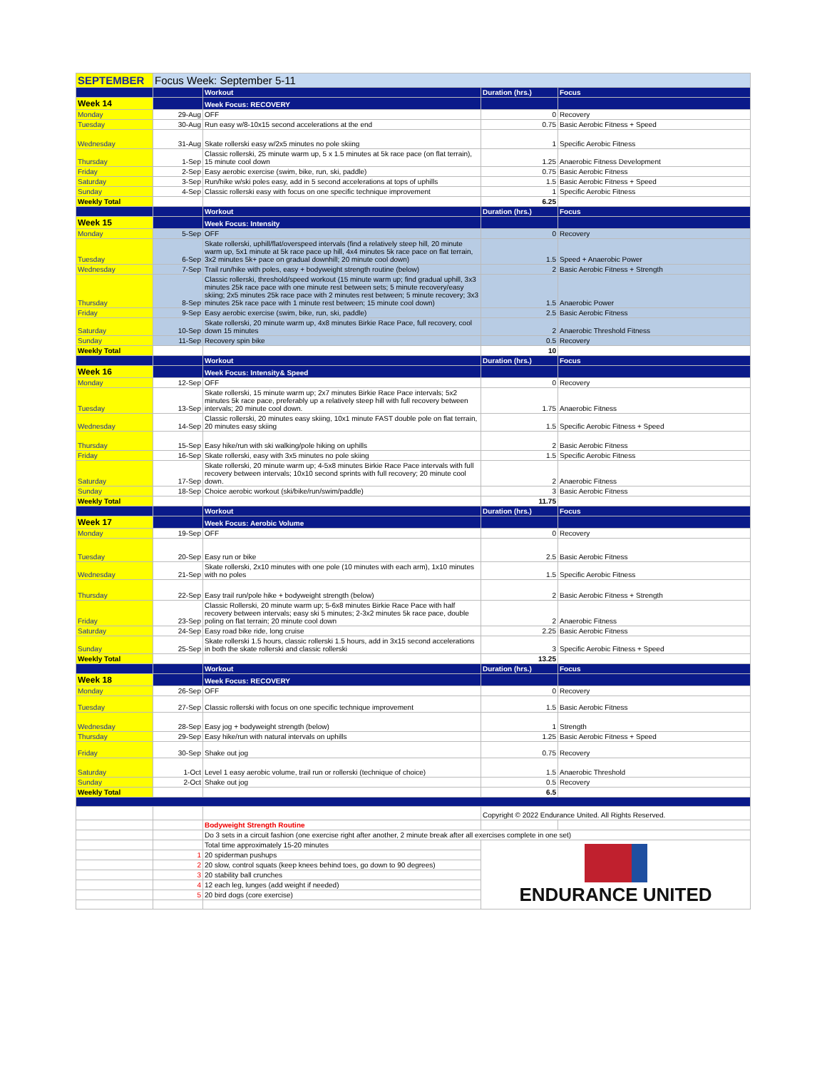| SEPTEMBER | Focus Week: September 5-11 | | | |
| | | Workout | Duration (hrs.) | Focus |
| Week 14 | | Week Focus: RECOVERY | | |
| Monday | 29-Aug | OFF | 0 | Recovery |
| Tuesday | 30-Aug | Run easy w/8-10x15 second accelerations at the end | 0.75 | Basic Aerobic Fitness + Speed |
| Wednesday | 31-Aug | Skate rollerski easy w/2x5 minutes no pole skiing | 1 | Specific Aerobic Fitness |
| Thursday | 1-Sep | Classic rollerski, 25 minute warm up, 5 x 1.5 minutes at 5k race pace (on flat terrain), 15 minute cool down | 1.25 | Anaerobic Fitness Development |
| Friday | 2-Sep | Easy aerobic exercise (swim, bike, run, ski, paddle) | 0.75 | Basic Aerobic Fitness |
| Saturday | 3-Sep | Run/hike w/ski poles easy, add in 5 second accelerations at tops of uphills | 1.5 | Basic Aerobic Fitness + Speed |
| Sunday | 4-Sep | Classic rollerski easy with focus on one specific technique improvement | 1 | Specific Aerobic Fitness |
| Weekly Total | | | 6.25 | |
| | | Workout | Duration (hrs.) | Focus |
| Week 15 | | Week Focus: Intensity | | |
| Monday | 5-Sep | OFF | 0 | Recovery |
| Tuesday | 6-Sep | Skate rollerski, uphill/flat/overspeed intervals (find a relatively steep hill, 20 minute warm up, 5x1 minute at 5k race pace up hill, 4x4 minutes 5k race pace on flat terrain, 3x2 minutes 5k+ pace on gradual downhill; 20 minute cool down) | 1.5 | Speed + Anaerobic Power |
| Wednesday | 7-Sep | Trail run/hike with poles, easy + bodyweight strength routine (below) | 2 | Basic Aerobic Fitness + Strength |
| Thursday | 8-Sep | Classic rollerski, threshold/speed workout (15 minute warm up; find gradual uphill, 3x3 minutes 25k race pace with one minute rest between sets; 5 minute recovery/easy skiing; 2x5 minutes 25k race pace with 2 minutes rest between; 5 minute recovery; 3x3 minutes 25k race pace with 1 minute rest between; 15 minute cool down) | 1.5 | Anaerobic Power |
| Friday | 9-Sep | Easy aerobic exercise (swim, bike, run, ski, paddle) | 2.5 | Basic Aerobic Fitness |
| Saturday | 10-Sep | Skate rollerski, 20 minute warm up, 4x8 minutes Birkie Race Pace, full recovery, cool down 15 minutes | 2 | Anaerobic Threshold Fitness |
| Sunday | 11-Sep | Recovery spin bike | 0.5 | Recovery |
| Weekly Total | | | 10 | |
| | | Workout | Duration (hrs.) | Focus |
| Week 16 | | Week Focus: Intensity& Speed | | |
| Monday | 12-Sep | OFF | 0 | Recovery |
| Tuesday | 13-Sep | Skate rollerski, 15 minute warm up; 2x7 minutes Birkie Race Pace intervals; 5x2 minutes 5k race pace, preferably up a relatively steep hill with full recovery between intervals; 20 minute cool down. | 1.75 | Anaerobic Fitness |
| Wednesday | 14-Sep | Classic rollerski, 20 minutes easy skiing, 10x1 minute FAST double pole on flat terrain, 20 minutes easy skiing | 1.5 | Specific Aerobic Fitness + Speed |
| Thursday | 15-Sep | Easy hike/run with ski walking/pole hiking on uphills | 2 | Basic Aerobic Fitness |
| Friday | 16-Sep | Skate rollerski, easy with 3x5 minutes no pole skiing | 1.5 | Specific Aerobic Fitness |
| Saturday | 17-Sep | Skate rollerski, 20 minute warm up; 4-5x8 minutes Birkie Race Pace intervals with full recovery between intervals; 10x10 second sprints with full recovery; 20 minute cool down. | 2 | Anaerobic Fitness |
| Sunday | 18-Sep | Choice aerobic workout (ski/bike/run/swim/paddle) | 3 | Basic Aerobic Fitness |
| Weekly Total | | | 11.75 | |
| | | Workout | Duration (hrs.) | Focus |
| Week 17 | | Week Focus: Aerobic Volume | | |
| Monday | 19-Sep | OFF | 0 | Recovery |
| Tuesday | 20-Sep | Easy run or bike | 2.5 | Basic Aerobic Fitness |
| Wednesday | 21-Sep | Skate rollerski, 2x10 minutes with one pole (10 minutes with each arm), 1x10 minutes with no poles | 1.5 | Specific Aerobic Fitness |
| Thursday | 22-Sep | Easy trail run/pole hike + bodyweight strength (below) | 2 | Basic Aerobic Fitness + Strength |
| Friday | 23-Sep | Classic Rollerski, 20 minute warm up; 5-6x8 minutes Birkie Race Pace with half recovery between intervals; easy ski 5 minutes; 2-3x2 minutes 5k race pace, double poling on flat terrain; 20 minute cool down | 2 | Anaerobic Fitness |
| Saturday | 24-Sep | Easy road bike ride, long cruise | 2.25 | Basic Aerobic Fitness |
| Sunday | 25-Sep | Skate rollerski 1.5 hours, classic rollerski 1.5 hours, add in 3x15 second accelerations in both the skate rollerski and classic rollerski | 3 | Specific Aerobic Fitness + Speed |
| Weekly Total | | | 13.25 | |
| | | Workout | Duration (hrs.) | Focus |
| Week 18 | | Week Focus: RECOVERY | | |
| Monday | 26-Sep | OFF | 0 | Recovery |
| Tuesday | 27-Sep | Classic rollerski with focus on one specific technique improvement | 1.5 | Basic Aerobic Fitness |
| Wednesday | 28-Sep | Easy jog + bodyweight strength (below) | 1 | Strength |
| Thursday | 29-Sep | Easy hike/run with natural intervals on uphills | 1.25 | Basic Aerobic Fitness + Speed |
| Friday | 30-Sep | Shake out jog | 0.75 | Recovery |
| Saturday | 1-Oct | Level 1 easy aerobic volume, trail run or rollerski (technique of choice) | 1.5 | Anaerobic Threshold |
| Sunday | 2-Oct | Shake out jog | 0.5 | Recovery |
| Weekly Total | | | 6.5 | |
| | | | Copyright © 2022 Endurance United. All Rights Reserved. | |
| | | Bodyweight Strength Routine | | |
| | | Do 3 sets in a circuit fashion (one exercise right after another, 2 minute break after all exercises complete in one set) | | |
| | | Total time approximately 15-20 minutes | ENDURANCE UNITED | |
| | 1 | 20 spiderman pushups | | |
| | 2 | 20 slow, control squats (keep knees behind toes, go down to 90 degrees) | | |
| | 3 | 20 stability ball crunches | | |
| | 4 | 12 each leg, lunges (add weight if needed) | | |
| | 5 | 20 bird dogs (core exercise) | | |